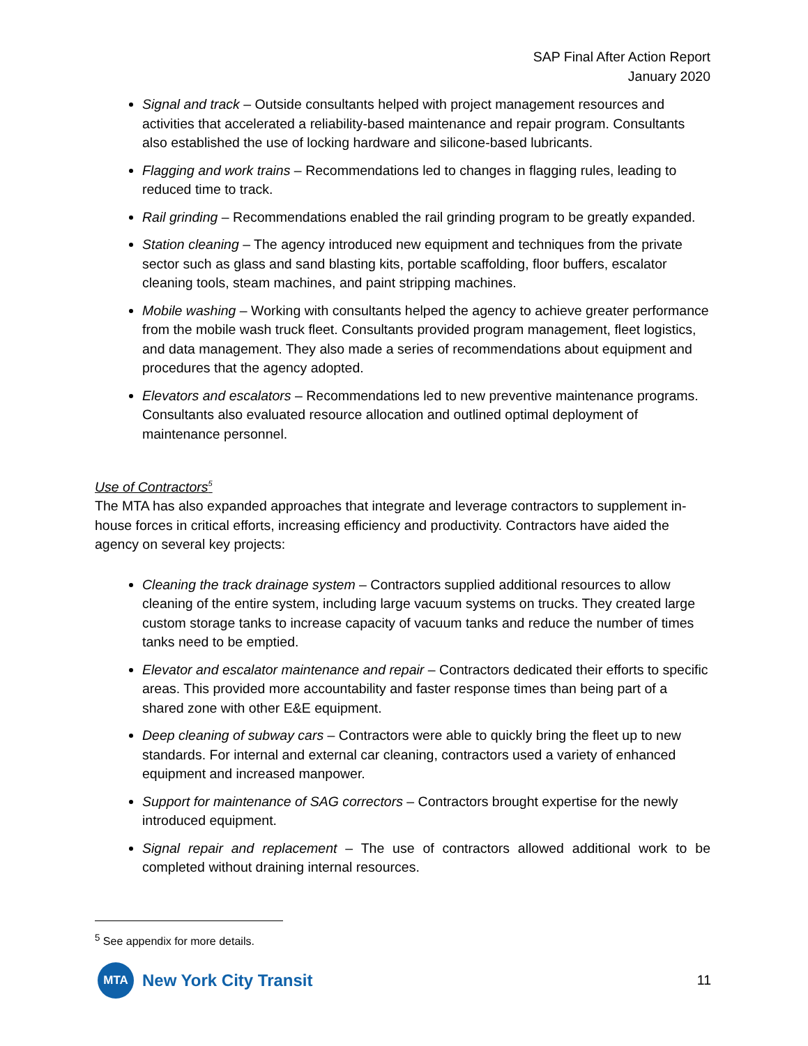SAP Final After Action Report
January 2020
Signal and track – Outside consultants helped with project management resources and activities that accelerated a reliability-based maintenance and repair program. Consultants also established the use of locking hardware and silicone-based lubricants.
Flagging and work trains – Recommendations led to changes in flagging rules, leading to reduced time to track.
Rail grinding – Recommendations enabled the rail grinding program to be greatly expanded.
Station cleaning – The agency introduced new equipment and techniques from the private sector such as glass and sand blasting kits, portable scaffolding, floor buffers, escalator cleaning tools, steam machines, and paint stripping machines.
Mobile washing – Working with consultants helped the agency to achieve greater performance from the mobile wash truck fleet. Consultants provided program management, fleet logistics, and data management. They also made a series of recommendations about equipment and procedures that the agency adopted.
Elevators and escalators – Recommendations led to new preventive maintenance programs. Consultants also evaluated resource allocation and outlined optimal deployment of maintenance personnel.
Use of Contractors<sup>5</sup>
The MTA has also expanded approaches that integrate and leverage contractors to supplement in-house forces in critical efforts, increasing efficiency and productivity. Contractors have aided the agency on several key projects:
Cleaning the track drainage system – Contractors supplied additional resources to allow cleaning of the entire system, including large vacuum systems on trucks. They created large custom storage tanks to increase capacity of vacuum tanks and reduce the number of times tanks need to be emptied.
Elevator and escalator maintenance and repair – Contractors dedicated their efforts to specific areas. This provided more accountability and faster response times than being part of a shared zone with other E&E equipment.
Deep cleaning of subway cars – Contractors were able to quickly bring the fleet up to new standards. For internal and external car cleaning, contractors used a variety of enhanced equipment and increased manpower.
Support for maintenance of SAG correctors – Contractors brought expertise for the newly introduced equipment.
Signal repair and replacement – The use of contractors allowed additional work to be completed without draining internal resources.
<sup>5</sup> See appendix for more details.
MTA
New York City Transit
11